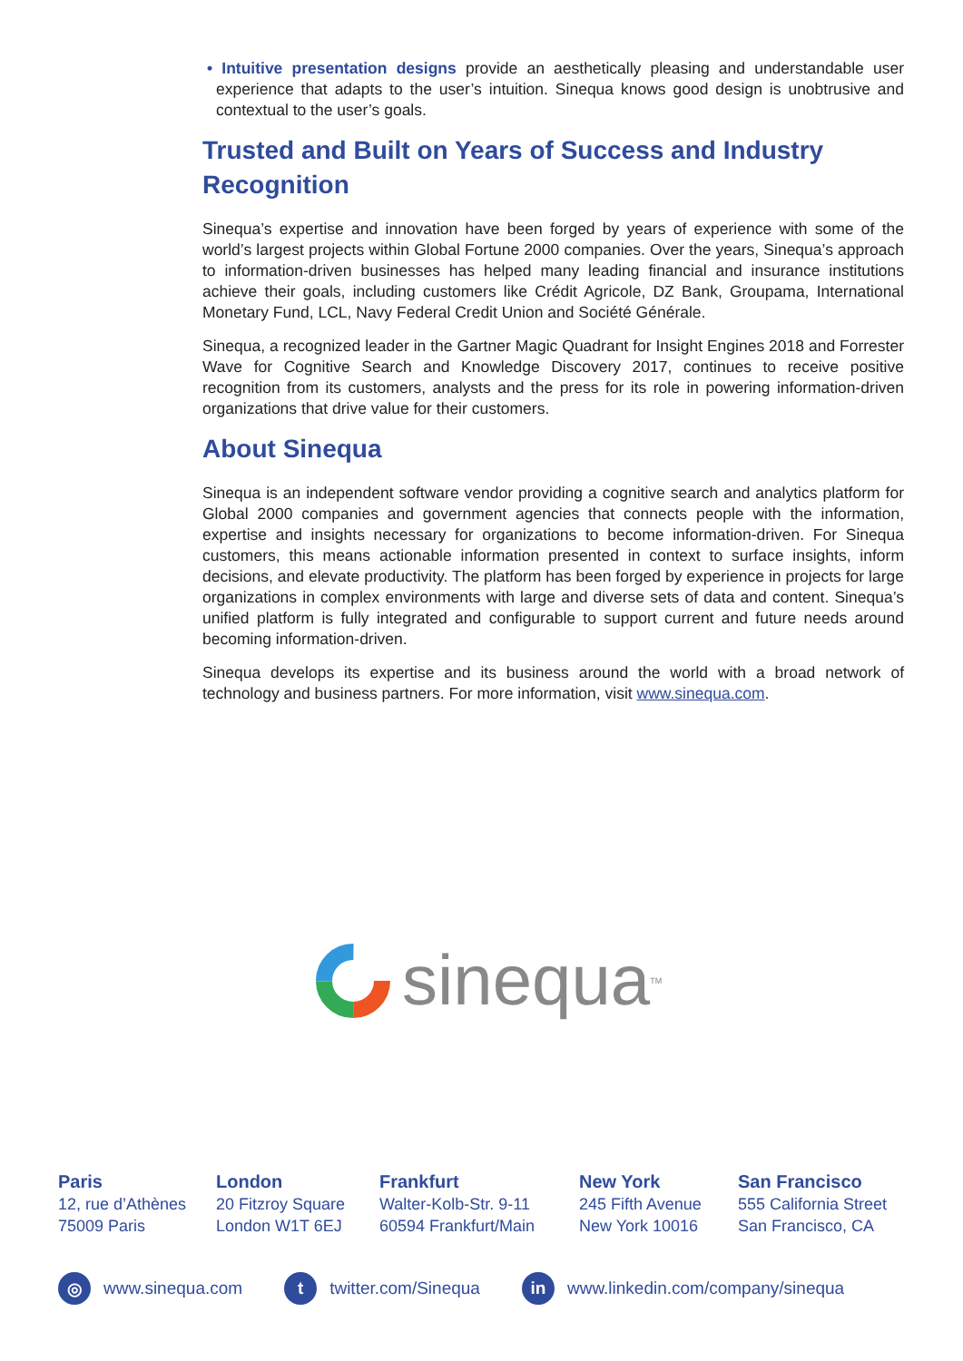• Intuitive presentation designs provide an aesthetically pleasing and understandable user experience that adapts to the user’s intuition. Sinequa knows good design is unobtrusive and contextual to the user’s goals.
Trusted and Built on Years of Success and Industry Recognition
Sinequa’s expertise and innovation have been forged by years of experience with some of the world’s largest projects within Global Fortune 2000 companies. Over the years, Sinequa’s approach to information-driven businesses has helped many leading financial and insurance institutions achieve their goals, including customers like Crédit Agricole, DZ Bank, Groupama, International Monetary Fund, LCL, Navy Federal Credit Union and Société Générale.
Sinequa, a recognized leader in the Gartner Magic Quadrant for Insight Engines 2018 and Forrester Wave for Cognitive Search and Knowledge Discovery 2017, continues to receive positive recognition from its customers, analysts and the press for its role in powering information-driven organizations that drive value for their customers.
About Sinequa
Sinequa is an independent software vendor providing a cognitive search and analytics platform for Global 2000 companies and government agencies that connects people with the information, expertise and insights necessary for organizations to become information-driven. For Sinequa customers, this means actionable information presented in context to surface insights, inform decisions, and elevate productivity. The platform has been forged by experience in projects for large organizations in complex environments with large and diverse sets of data and content. Sinequa’s unified platform is fully integrated and configurable to support current and future needs around becoming information-driven.
Sinequa develops its expertise and its business around the world with a broad network of technology and business partners. For more information, visit www.sinequa.com.
sinequa<sup>TM</sup>
Paris
12, rue d’Athènes
75009 Paris
London
20 Fitzroy Square
London W1T 6EJ
Frankfurt
Walter-Kolb-Str. 9-11
60594 Frankfurt/Main
New York
245 Fifth Avenue
New York 10016
San Francisco
555 California Street
San Francisco, CA
◎ www.sinequa.com
t twitter.com/Sinequa
in www.linkedin.com/company/sinequa